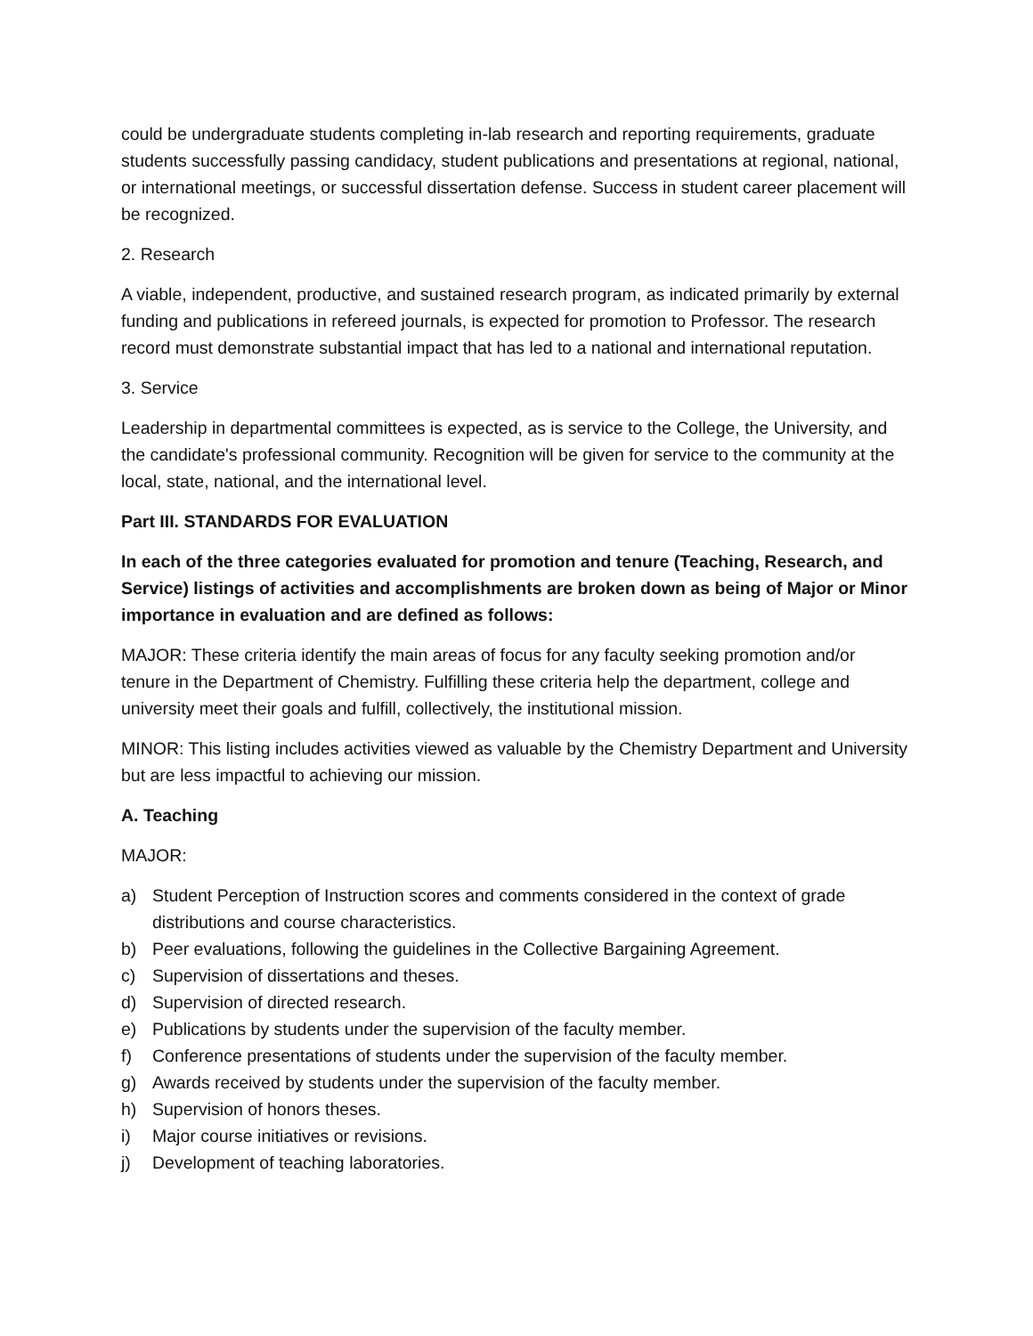could be undergraduate students completing in-lab research and reporting requirements, graduate students successfully passing candidacy, student publications and presentations at regional, national, or international meetings, or successful dissertation defense. Success in student career placement will be recognized.
2. Research
A viable, independent, productive, and sustained research program, as indicated primarily by external funding and publications in refereed journals, is expected for promotion to Professor. The research record must demonstrate substantial impact that has led to a national and international reputation.
3. Service
Leadership in departmental committees is expected, as is service to the College, the University, and the candidate's professional community. Recognition will be given for service to the community at the local, state, national, and the international level.
Part III. STANDARDS FOR EVALUATION
In each of the three categories evaluated for promotion and tenure (Teaching, Research, and Service) listings of activities and accomplishments are broken down as being of Major or Minor importance in evaluation and are defined as follows:
MAJOR: These criteria identify the main areas of focus for any faculty seeking promotion and/or tenure in the Department of Chemistry. Fulfilling these criteria help the department, college and university meet their goals and fulfill, collectively, the institutional mission.
MINOR: This listing includes activities viewed as valuable by the Chemistry Department and University but are less impactful to achieving our mission.
A. Teaching
MAJOR:
a) Student Perception of Instruction scores and comments considered in the context of grade distributions and course characteristics.
b) Peer evaluations, following the guidelines in the Collective Bargaining Agreement.
c) Supervision of dissertations and theses.
d) Supervision of directed research.
e) Publications by students under the supervision of the faculty member.
f) Conference presentations of students under the supervision of the faculty member.
g) Awards received by students under the supervision of the faculty member.
h) Supervision of honors theses.
i) Major course initiatives or revisions.
j) Development of teaching laboratories.